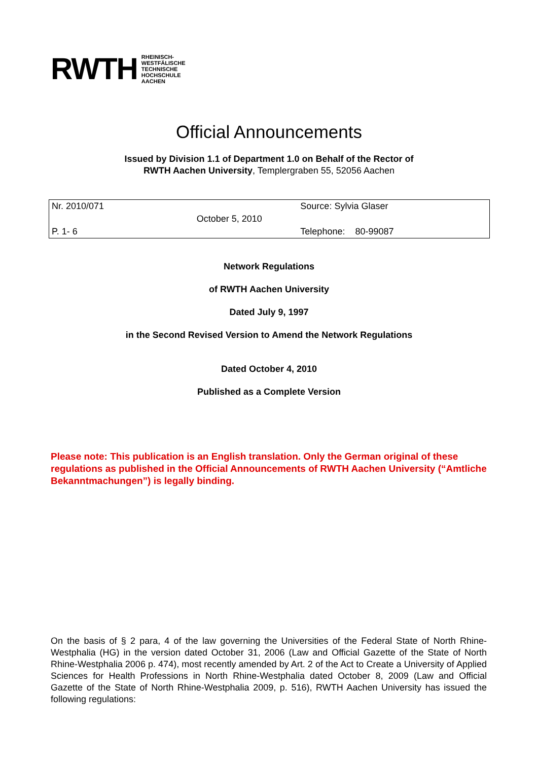RWTH RHEINISCH-
WESTFÄLISCHE
TECHNISCHE
HOCHSCHULE
AACHEN
Official Announcements
Issued by Division 1.1 of Department 1.0 on Behalf of the Rector of
RWTH Aachen University, Templergraben 55, 52056 Aachen
| Nr. 2010/071 | | Source: Sylvia Glaser |
| | October 5, 2010 | |
| P. 1- 6 | | Telephone: 80-99087 |
Network Regulations
of RWTH Aachen University
Dated July 9, 1997
in the Second Revised Version to Amend the Network Regulations
Dated October 4, 2010
Published as a Complete Version
Please note: This publication is an English translation. Only the German original of these regulations as published in the Official Announcements of RWTH Aachen University (“Amtliche Bekanntmachungen”) is legally binding.
On the basis of § 2 para, 4 of the law governing the Universities of the Federal State of North Rhine-Westphalia (HG) in the version dated October 31, 2006 (Law and Official Gazette of the State of North Rhine-Westphalia 2006 p. 474), most recently amended by Art. 2 of the Act to Create a University of Applied Sciences for Health Professions in North Rhine-Westphalia dated October 8, 2009 (Law and Official Gazette of the State of North Rhine-Westphalia 2009, p. 516), RWTH Aachen University has issued the following regulations: